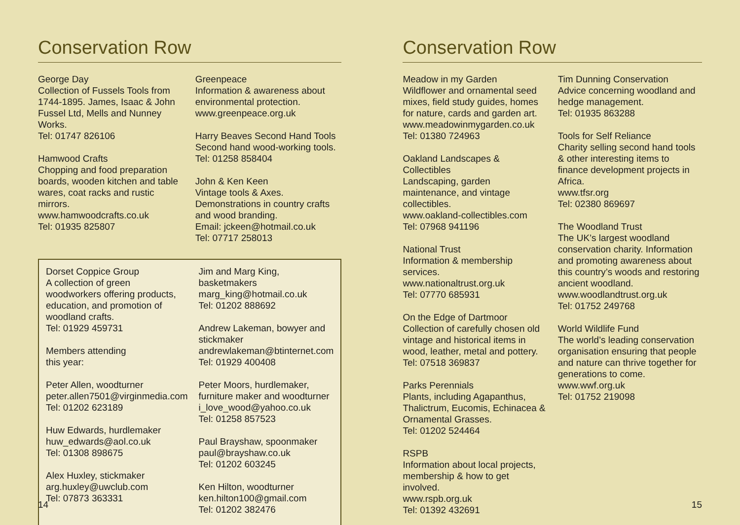Conservation Row
George Day
Collection of Fussels Tools from 1744-1895. James, Isaac & John Fussel Ltd, Mells and Nunney Works.
Tel: 01747 826106
Hamwood Crafts
Chopping and food preparation boards, wooden kitchen and table wares, coat racks and rustic mirrors.
www.hamwoodcrafts.co.uk
Tel: 01935 825807
Greenpeace
Information & awareness about environmental protection.
www.greenpeace.org.uk
Harry Beaves Second Hand Tools
Second hand wood-working tools.
Tel: 01258 858404
John & Ken Keen
Vintage tools & Axes. Demonstrations in country crafts and wood branding.
Email: jckeen@hotmail.co.uk
Tel: 07717 258013
Dorset Coppice Group
A collection of green woodworkers offering products, education, and promotion of woodland crafts.
Tel: 01929 459731
Members attending
this year:
Peter Allen, woodturner
peter.allen7501@virginmedia.com
Tel: 01202 623189
Huw Edwards, hurdlemaker
huw_edwards@aol.co.uk
Tel: 01308 898675
Alex Huxley, stickmaker
arg.huxley@uwclub.com
Tel: 07873 363331
Jim and Marg King, basketmakers
marg_king@hotmail.co.uk
Tel: 01202 888692
Andrew Lakeman, bowyer and stickmaker
andrewlakeman@btinternet.com
Tel: 01929 400408
Peter Moors, hurdlemaker, furniture maker and woodturner
i_love_wood@yahoo.co.uk
Tel: 01258 857523
Paul Brayshaw, spoonmaker
paul@brayshaw.co.uk
Tel: 01202 603245
Ken Hilton, woodturner
ken.hilton100@gmail.com
Tel: 01202 382476
14
Conservation Row
Meadow in my Garden
Wildflower and ornamental seed mixes, field study guides, homes for nature, cards and garden art.
www.meadowinmygarden.co.uk
Tel: 01380 724963
Oakland Landscapes & Collectibles
Landscaping, garden maintenance, and vintage collectibles.
www.oakland-collectibles.com
Tel: 07968 941196
National Trust
Information & membership services.
www.nationaltrust.org.uk
Tel: 07770 685931
On the Edge of Dartmoor
Collection of carefully chosen old vintage and historical items in wood, leather, metal and pottery.
Tel: 07518 369837
Parks Perennials
Plants, including Agapanthus, Thalictrum, Eucomis, Echinacea & Ornamental Grasses.
Tel: 01202 524464
RSPB
Information about local projects, membership & how to get involved.
www.rspb.org.uk
Tel: 01392 432691
Tim Dunning Conservation
Advice concerning woodland and hedge management.
Tel: 01935 863288
Tools for Self Reliance
Charity selling second hand tools & other interesting items to finance development projects in Africa.
www.tfsr.org
Tel: 02380 869697
The Woodland Trust
The UK’s largest woodland conservation charity. Information and promoting awareness about this country’s woods and restoring ancient woodland.
www.woodlandtrust.org.uk
Tel: 01752 249768
World Wildlife Fund
The world’s leading conservation organisation ensuring that people and nature can thrive together for generations to come.
www.wwf.org.uk
Tel: 01752 219098
15